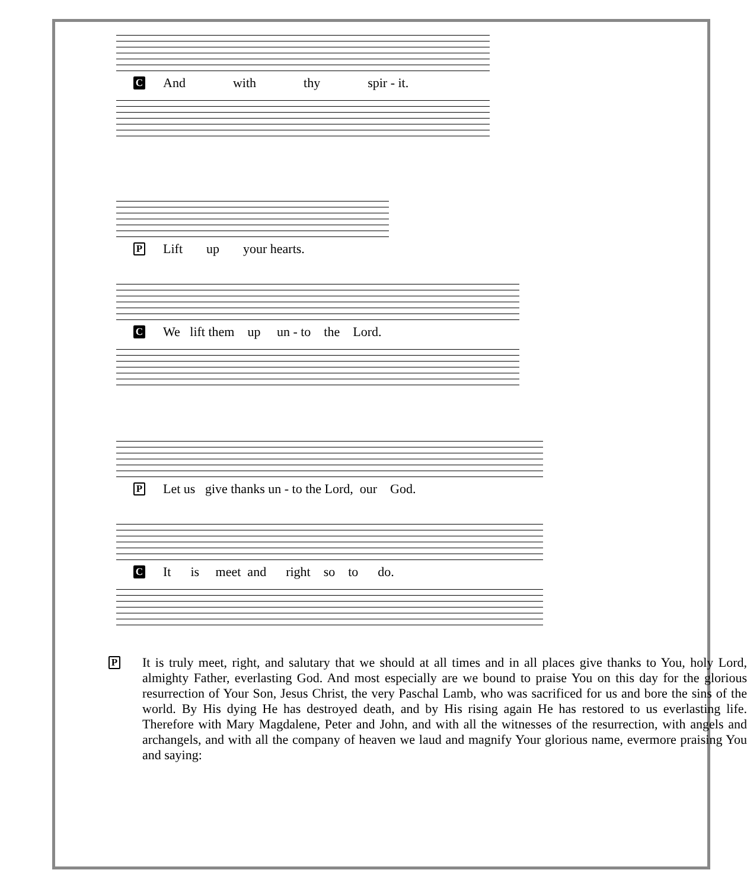C And with thy spir - it.
P Lift up your hearts.
C We lift them up un - to the Lord.
P Let us give thanks un - to the Lord, our God.
C It is meet and right so to do.
P
It is truly meet, right, and salutary that we should at all times and in all places give thanks to You, holy Lord, almighty Father, everlasting God. And most especially are we bound to praise You on this day for the glorious resurrection of Your Son, Jesus Christ, the very Paschal Lamb, who was sacrificed for us and bore the sins of the world. By His dying He has destroyed death, and by His rising again He has restored to us everlasting life. Therefore with Mary Magdalene, Peter and John, and with all the witnesses of the resurrection, with angels and archangels, and with all the company of heaven we laud and magnify Your glorious name, evermore praising You and saying: